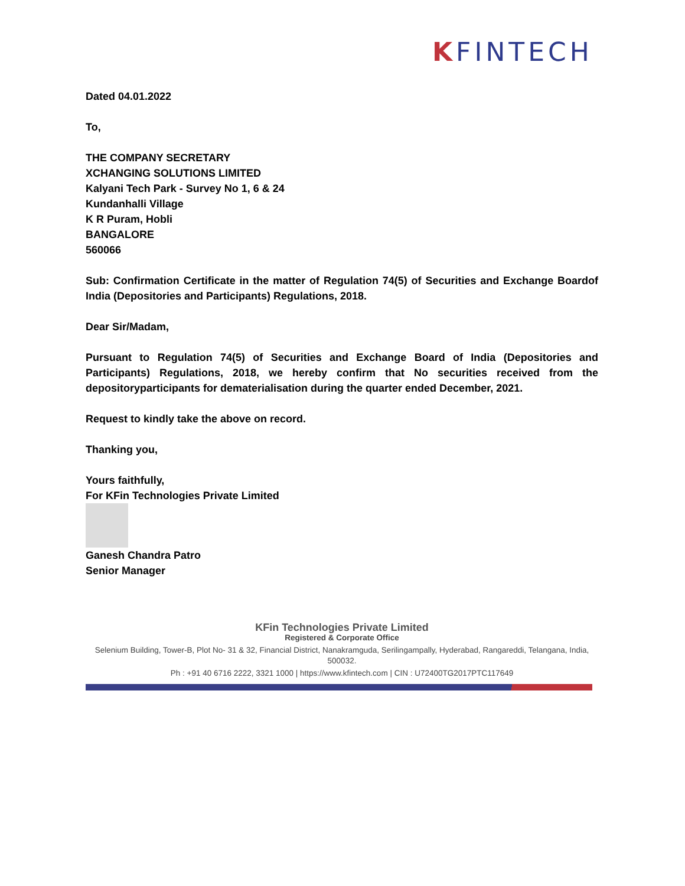KFINTECH
Dated 04.01.2022
To,
THE COMPANY SECRETARY
XCHANGING SOLUTIONS LIMITED
Kalyani Tech Park - Survey No 1, 6 & 24
Kundanhalli Village
K R Puram, Hobli
BANGALORE
560066
Sub: Confirmation Certificate in the matter of Regulation 74(5) of Securities and Exchange Boardof India (Depositories and Participants) Regulations, 2018.
Dear Sir/Madam,
Pursuant to Regulation 74(5) of Securities and Exchange Board of India (Depositories and Participants) Regulations, 2018, we hereby confirm that No securities received from the depositoryparticipants for dematerialisation during the quarter ended December, 2021.
Request to kindly take the above on record.
Thanking you,
Yours faithfully,
For KFin Technologies Private Limited
Ganesh Chandra Patro
Senior Manager
KFin Technologies Private Limited
Registered & Corporate Office
Selenium Building, Tower-B, Plot No- 31 & 32, Financial District, Nanakramguda, Serilingampally, Hyderabad, Rangareddi, Telangana, India, 500032.
Ph : +91 40 6716 2222, 3321 1000 | https://www.kfintech.com | CIN : U72400TG2017PTC117649